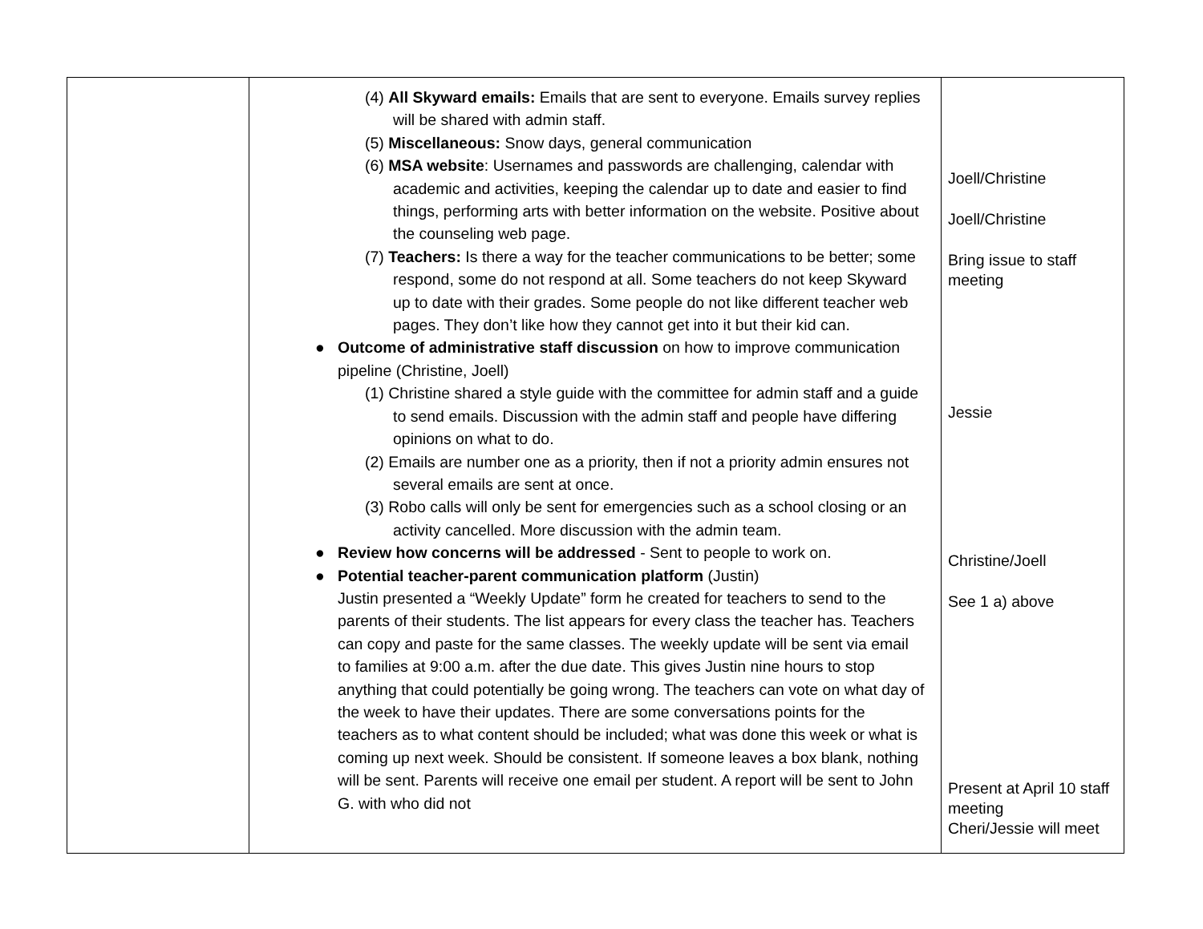| | (4) All Skyward emails: Emails that are sent to everyone. Emails survey replies will be shared with admin staff. (5) Miscellaneous: Snow days, general communication (6) MSA website : Usernames and passwords are challenging, calendar with academic and activities, keeping the calendar up to date and easier to find things, performing arts with better information on the website. Positive about the counseling web page. (7) Teachers: Is there a way for the teacher communications to be better; some respond, some do not respond at all. Some teachers do not keep Skyward up to date with their grades. Some people do not like different teacher web pages. They don’t like how they cannot get into it but their kid can. ● Outcome of administrative staff discussion on how to improve communication pipeline (Christine, Joell) (1) Christine shared a style guide with the committee for admin staff and a guide to send emails. Discussion with the admin staff and people have differing opinions on what to do. (2) Emails are number one as a priority, then if not a priority admin ensures not several emails are sent at once. (3) Robo calls will only be sent for emergencies such as a school closing or an activity cancelled. More discussion with the admin team. ● Review how concerns will be addressed - Sent to people to work on. ● Potential teacher-parent communication platform (Justin) Justin presented a “Weekly Update” form he created for teachers to send to the parents of their students. The list appears for every class the teacher has. Teachers can copy and paste for the same classes. The weekly update will be sent via email to families at 9:00 a.m. after the due date. This gives Justin nine hours to stop anything that could potentially be going wrong. The teachers can vote on what day of the week to have their updates. There are some conversations points for the teachers as to what content should be included; what was done this week or what is coming up next week. Should be consistent. If someone leaves a box blank, nothing will be sent. Parents will receive one email per student. A report will be sent to John G. with who did not | Joell/Christine Joell/Christine Bring issue to staff meeting Jessie Christine/Joell See 1 a) above Present at April 10 staff meeting Cheri/Jessie will meet |